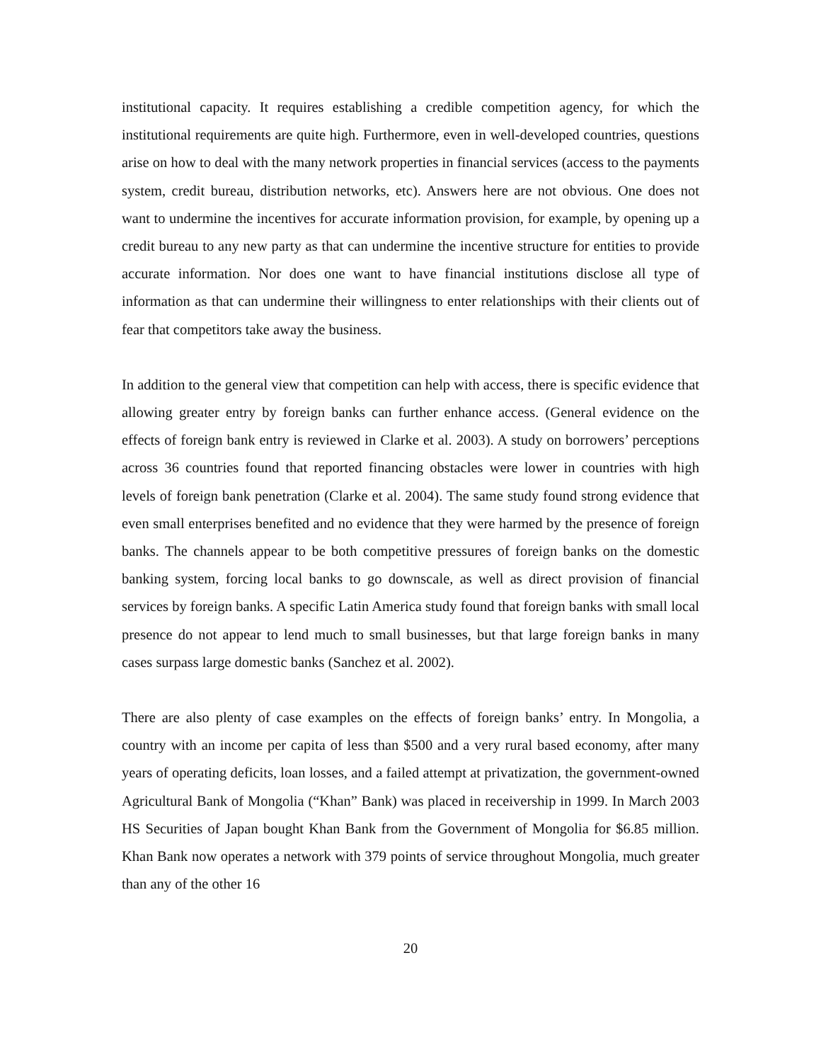institutional capacity. It requires establishing a credible competition agency, for which the institutional requirements are quite high. Furthermore, even in well-developed countries, questions arise on how to deal with the many network properties in financial services (access to the payments system, credit bureau, distribution networks, etc). Answers here are not obvious. One does not want to undermine the incentives for accurate information provision, for example, by opening up a credit bureau to any new party as that can undermine the incentive structure for entities to provide accurate information. Nor does one want to have financial institutions disclose all type of information as that can undermine their willingness to enter relationships with their clients out of fear that competitors take away the business.
In addition to the general view that competition can help with access, there is specific evidence that allowing greater entry by foreign banks can further enhance access. (General evidence on the effects of foreign bank entry is reviewed in Clarke et al. 2003). A study on borrowers’ perceptions across 36 countries found that reported financing obstacles were lower in countries with high levels of foreign bank penetration (Clarke et al. 2004). The same study found strong evidence that even small enterprises benefited and no evidence that they were harmed by the presence of foreign banks. The channels appear to be both competitive pressures of foreign banks on the domestic banking system, forcing local banks to go downscale, as well as direct provision of financial services by foreign banks. A specific Latin America study found that foreign banks with small local presence do not appear to lend much to small businesses, but that large foreign banks in many cases surpass large domestic banks (Sanchez et al. 2002).
There are also plenty of case examples on the effects of foreign banks’ entry. In Mongolia, a country with an income per capita of less than $500 and a very rural based economy, after many years of operating deficits, loan losses, and a failed attempt at privatization, the government-owned Agricultural Bank of Mongolia (“Khan” Bank) was placed in receivership in 1999. In March 2003 HS Securities of Japan bought Khan Bank from the Government of Mongolia for $6.85 million. Khan Bank now operates a network with 379 points of service throughout Mongolia, much greater than any of the other 16
20